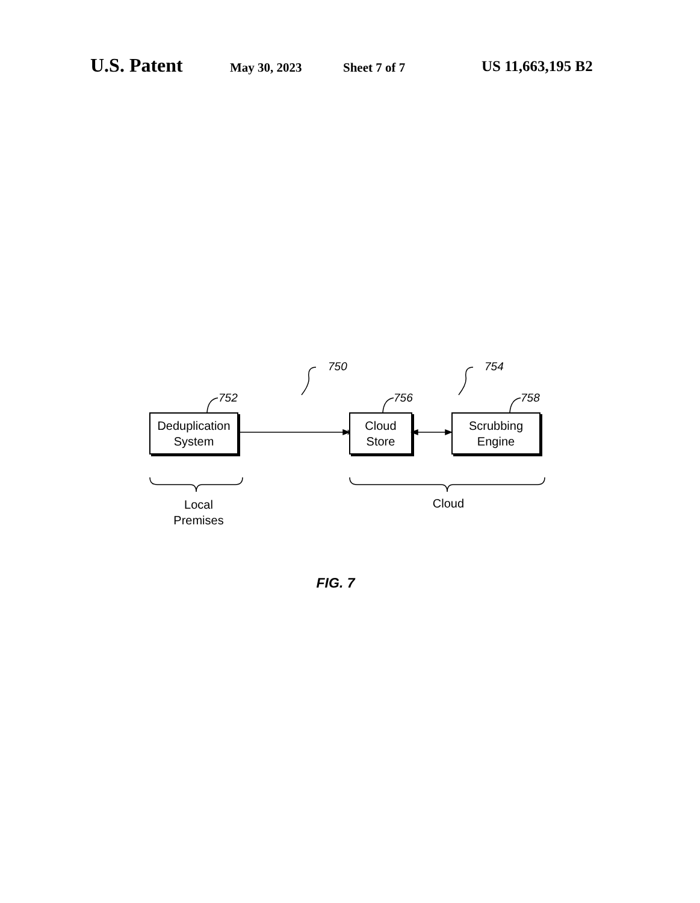U.S. Patent May 30, 2023 Sheet 7 of 7 US 11,663,195 B2
750 754
752 756 758
Deduplication
System
Cloud
Store
Scrubbing
Engine
Local
Premises
Cloud
FIG. 7